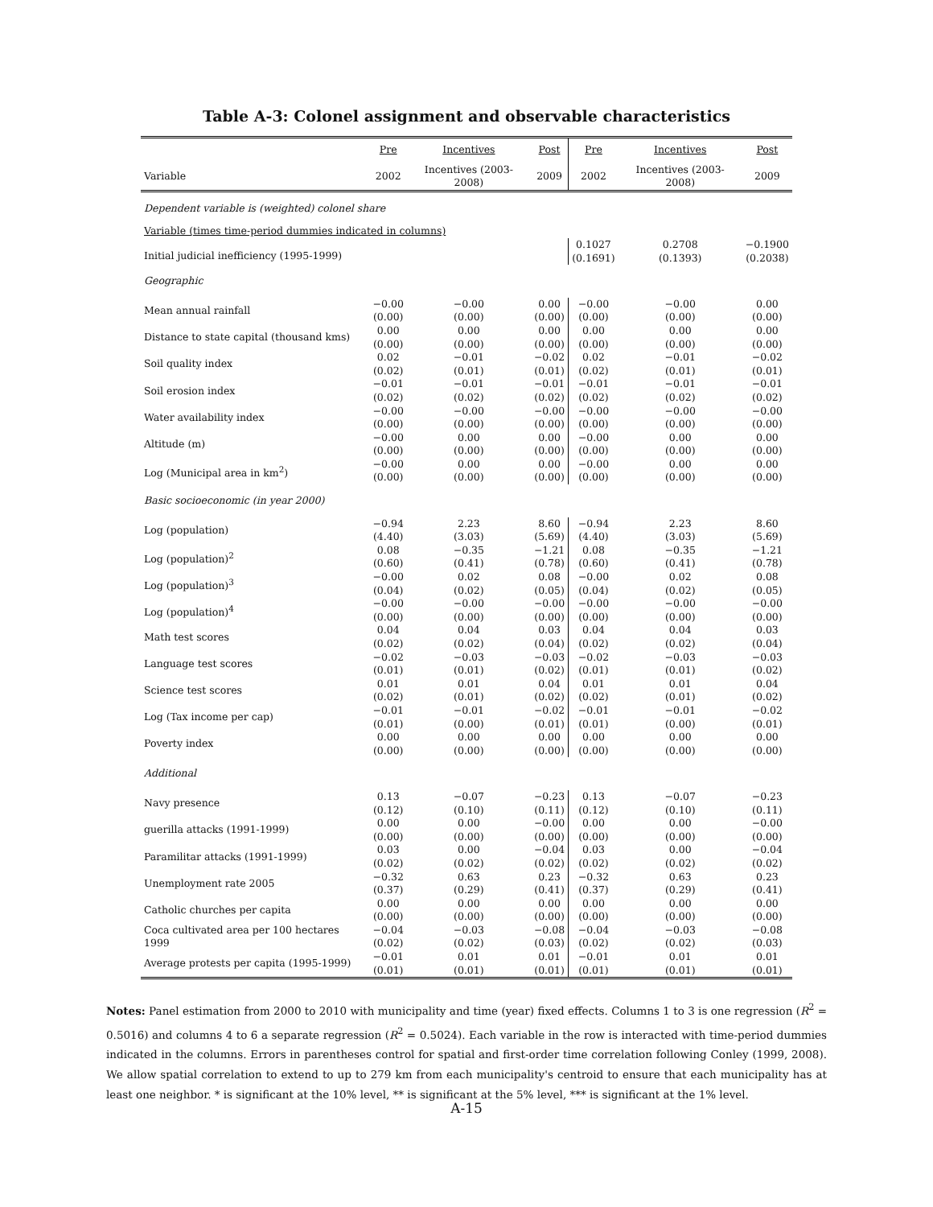Table A-3: Colonel assignment and observable characteristics
| | Pre | Incentives | Post | Pre | Incentives | Post |
| --- | --- | --- | --- | --- | --- | --- |
| Variable | 2002 | Incentives (2003-2008) | 2009 | 2002 | Incentives (2003-2008) | 2009 |
| Dependent variable is (weighted) colonel share | | | | | | |
| Variable (times time-period dummies indicated in columns) | | | | | | |
| Initial judicial inefficiency (1995-1999) | | | | 0.1027 (0.1691) | 0.2708 (0.1393) | −0.1900 (0.2038) |
| Geographic | | | | | | |
| Mean annual rainfall | −0.00 (0.00) | −0.00 (0.00) | 0.00 (0.00) | −0.00 (0.00) | −0.00 (0.00) | 0.00 (0.00) |
| Distance to state capital (thousand kms) | 0.00 (0.00) | 0.00 (0.00) | 0.00 (0.00) | 0.00 (0.00) | 0.00 (0.00) | 0.00 (0.00) |
| Soil quality index | 0.02 (0.02) | −0.01 (0.01) | −0.02 (0.01) | 0.02 (0.02) | −0.01 (0.01) | −0.02 (0.01) |
| Soil erosion index | −0.01 (0.02) | −0.01 (0.02) | −0.01 (0.02) | −0.01 (0.02) | −0.01 (0.02) | −0.01 (0.02) |
| Water availability index | −0.00 (0.00) | −0.00 (0.00) | −0.00 (0.00) | −0.00 (0.00) | −0.00 (0.00) | −0.00 (0.00) |
| Altitude (m) | −0.00 (0.00) | 0.00 (0.00) | 0.00 (0.00) | −0.00 (0.00) | 0.00 (0.00) | 0.00 (0.00) |
| Log (Municipal area in km<sup>2</sup>) | −0.00 (0.00) | 0.00 (0.00) | 0.00 (0.00) | −0.00 (0.00) | 0.00 (0.00) | 0.00 (0.00) |
| Basic socioeconomic (in year 2000) | | | | | | |
| Log (population) | −0.94 (4.40) | 2.23 (3.03) | 8.60 (5.69) | −0.94 (4.40) | 2.23 (3.03) | 8.60 (5.69) |
| Log (population)<sup>2</sup> | 0.08 (0.60) | −0.35 (0.41) | −1.21 (0.78) | 0.08 (0.60) | −0.35 (0.41) | −1.21 (0.78) |
| Log (population)<sup>3</sup> | −0.00 (0.04) | 0.02 (0.02) | 0.08 (0.05) | −0.00 (0.04) | 0.02 (0.02) | 0.08 (0.05) |
| Log (population)<sup>4</sup> | −0.00 (0.00) | −0.00 (0.00) | −0.00 (0.00) | −0.00 (0.00) | −0.00 (0.00) | −0.00 (0.00) |
| Math test scores | 0.04 (0.02) | 0.04 (0.02) | 0.03 (0.04) | 0.04 (0.02) | 0.04 (0.02) | 0.03 (0.04) |
| Language test scores | −0.02 (0.01) | −0.03 (0.01) | −0.03 (0.02) | −0.02 (0.01) | −0.03 (0.01) | −0.03 (0.02) |
| Science test scores | 0.01 (0.02) | 0.01 (0.01) | 0.04 (0.02) | 0.01 (0.02) | 0.01 (0.01) | 0.04 (0.02) |
| Log (Tax income per cap) | −0.01 (0.01) | −0.01 (0.00) | −0.02 (0.01) | −0.01 (0.01) | −0.01 (0.00) | −0.02 (0.01) |
| Poverty index | 0.00 (0.00) | 0.00 (0.00) | 0.00 (0.00) | 0.00 (0.00) | 0.00 (0.00) | 0.00 (0.00) |
| Additional | | | | | | |
| Navy presence | 0.13 (0.12) | −0.07 (0.10) | −0.23 (0.11) | 0.13 (0.12) | −0.07 (0.10) | −0.23 (0.11) |
| guerilla attacks (1991-1999) | 0.00 (0.00) | 0.00 (0.00) | −0.00 (0.00) | 0.00 (0.00) | 0.00 (0.00) | −0.00 (0.00) |
| Paramilitar attacks (1991-1999) | 0.03 (0.02) | 0.00 (0.02) | −0.04 (0.02) | 0.03 (0.02) | 0.00 (0.02) | −0.04 (0.02) |
| Unemployment rate 2005 | −0.32 (0.37) | 0.63 (0.29) | 0.23 (0.41) | −0.32 (0.37) | 0.63 (0.29) | 0.23 (0.41) |
| Catholic churches per capita | 0.00 (0.00) | 0.00 (0.00) | 0.00 (0.00) | 0.00 (0.00) | 0.00 (0.00) | 0.00 (0.00) |
| Coca cultivated area per 100 hectares 1999 | −0.04 (0.02) | −0.03 (0.02) | −0.08 (0.03) | −0.04 (0.02) | −0.03 (0.02) | −0.08 (0.03) |
| Average protests per capita (1995-1999) | −0.01 (0.01) | 0.01 (0.01) | 0.01 (0.01) | −0.01 (0.01) | 0.01 (0.01) | 0.01 (0.01) |
Notes: Panel estimation from 2000 to 2010 with municipality and time (year) fixed effects. Columns 1 to 3 is one regression (R<sup>2</sup> = 0.5016) and columns 4 to 6 a separate regression (R<sup>2</sup> = 0.5024). Each variable in the row is interacted with time-period dummies indicated in the columns. Errors in parentheses control for spatial and first-order time correlation following Conley (1999, 2008). We allow spatial correlation to extend to up to 279 km from each municipality's centroid to ensure that each municipality has at least one neighbor. * is significant at the 10% level, ** is significant at the 5% level, *** is significant at the 1% level.
A-15